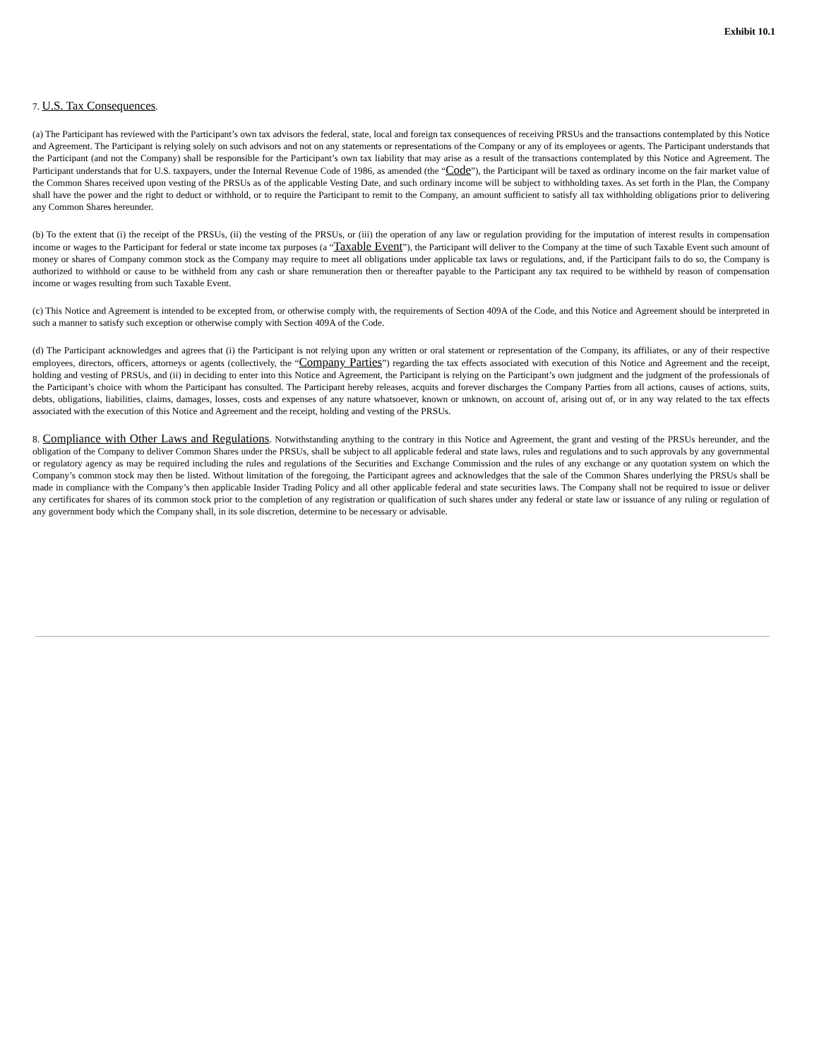Exhibit 10.1
7. U.S. Tax Consequences.
(a) The Participant has reviewed with the Participant’s own tax advisors the federal, state, local and foreign tax consequences of receiving PRSUs and the transactions contemplated by this Notice and Agreement. The Participant is relying solely on such advisors and not on any statements or representations of the Company or any of its employees or agents. The Participant understands that the Participant (and not the Company) shall be responsible for the Participant’s own tax liability that may arise as a result of the transactions contemplated by this Notice and Agreement. The Participant understands that for U.S. taxpayers, under the Internal Revenue Code of 1986, as amended (the “Code”), the Participant will be taxed as ordinary income on the fair market value of the Common Shares received upon vesting of the PRSUs as of the applicable Vesting Date, and such ordinary income will be subject to withholding taxes. As set forth in the Plan, the Company shall have the power and the right to deduct or withhold, or to require the Participant to remit to the Company, an amount sufficient to satisfy all tax withholding obligations prior to delivering any Common Shares hereunder.
(b) To the extent that (i) the receipt of the PRSUs, (ii) the vesting of the PRSUs, or (iii) the operation of any law or regulation providing for the imputation of interest results in compensation income or wages to the Participant for federal or state income tax purposes (a “Taxable Event”), the Participant will deliver to the Company at the time of such Taxable Event such amount of money or shares of Company common stock as the Company may require to meet all obligations under applicable tax laws or regulations, and, if the Participant fails to do so, the Company is authorized to withhold or cause to be withheld from any cash or share remuneration then or thereafter payable to the Participant any tax required to be withheld by reason of compensation income or wages resulting from such Taxable Event.
(c) This Notice and Agreement is intended to be excepted from, or otherwise comply with, the requirements of Section 409A of the Code, and this Notice and Agreement should be interpreted in such a manner to satisfy such exception or otherwise comply with Section 409A of the Code.
(d) The Participant acknowledges and agrees that (i) the Participant is not relying upon any written or oral statement or representation of the Company, its affiliates, or any of their respective employees, directors, officers, attorneys or agents (collectively, the “Company Parties”) regarding the tax effects associated with execution of this Notice and Agreement and the receipt, holding and vesting of PRSUs, and (ii) in deciding to enter into this Notice and Agreement, the Participant is relying on the Participant’s own judgment and the judgment of the professionals of the Participant’s choice with whom the Participant has consulted. The Participant hereby releases, acquits and forever discharges the Company Parties from all actions, causes of actions, suits, debts, obligations, liabilities, claims, damages, losses, costs and expenses of any nature whatsoever, known or unknown, on account of, arising out of, or in any way related to the tax effects associated with the execution of this Notice and Agreement and the receipt, holding and vesting of the PRSUs.
8. Compliance with Other Laws and Regulations. Notwithstanding anything to the contrary in this Notice and Agreement, the grant and vesting of the PRSUs hereunder, and the obligation of the Company to deliver Common Shares under the PRSUs, shall be subject to all applicable federal and state laws, rules and regulations and to such approvals by any governmental or regulatory agency as may be required including the rules and regulations of the Securities and Exchange Commission and the rules of any exchange or any quotation system on which the Company’s common stock may then be listed. Without limitation of the foregoing, the Participant agrees and acknowledges that the sale of the Common Shares underlying the PRSUs shall be made in compliance with the Company’s then applicable Insider Trading Policy and all other applicable federal and state securities laws. The Company shall not be required to issue or deliver any certificates for shares of its common stock prior to the completion of any registration or qualification of such shares under any federal or state law or issuance of any ruling or regulation of any government body which the Company shall, in its sole discretion, determine to be necessary or advisable.